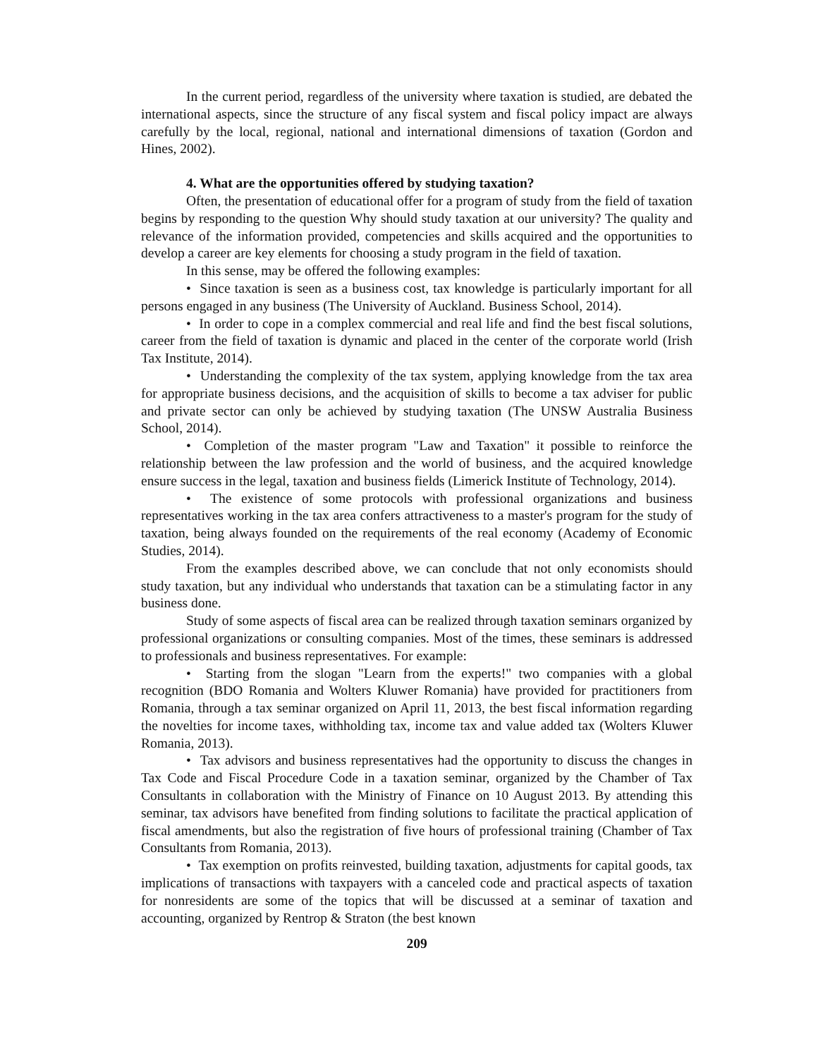In the current period, regardless of the university where taxation is studied, are debated the international aspects, since the structure of any fiscal system and fiscal policy impact are always carefully by the local, regional, national and international dimensions of taxation (Gordon and Hines, 2002).
4. What are the opportunities offered by studying taxation?
Often, the presentation of educational offer for a program of study from the field of taxation begins by responding to the question Why should study taxation at our university? The quality and relevance of the information provided, competencies and skills acquired and the opportunities to develop a career are key elements for choosing a study program in the field of taxation.
In this sense, may be offered the following examples:
• Since taxation is seen as a business cost, tax knowledge is particularly important for all persons engaged in any business (The University of Auckland. Business School, 2014).
• In order to cope in a complex commercial and real life and find the best fiscal solutions, career from the field of taxation is dynamic and placed in the center of the corporate world (Irish Tax Institute, 2014).
• Understanding the complexity of the tax system, applying knowledge from the tax area for appropriate business decisions, and the acquisition of skills to become a tax adviser for public and private sector can only be achieved by studying taxation (The UNSW Australia Business School, 2014).
• Completion of the master program "Law and Taxation" it possible to reinforce the relationship between the law profession and the world of business, and the acquired knowledge ensure success in the legal, taxation and business fields (Limerick Institute of Technology, 2014).
• The existence of some protocols with professional organizations and business representatives working in the tax area confers attractiveness to a master's program for the study of taxation, being always founded on the requirements of the real economy (Academy of Economic Studies, 2014).
From the examples described above, we can conclude that not only economists should study taxation, but any individual who understands that taxation can be a stimulating factor in any business done.
Study of some aspects of fiscal area can be realized through taxation seminars organized by professional organizations or consulting companies. Most of the times, these seminars is addressed to professionals and business representatives. For example:
• Starting from the slogan "Learn from the experts!" two companies with a global recognition (BDO Romania and Wolters Kluwer Romania) have provided for practitioners from Romania, through a tax seminar organized on April 11, 2013, the best fiscal information regarding the novelties for income taxes, withholding tax, income tax and value added tax (Wolters Kluwer Romania, 2013).
• Tax advisors and business representatives had the opportunity to discuss the changes in Tax Code and Fiscal Procedure Code in a taxation seminar, organized by the Chamber of Tax Consultants in collaboration with the Ministry of Finance on 10 August 2013. By attending this seminar, tax advisors have benefited from finding solutions to facilitate the practical application of fiscal amendments, but also the registration of five hours of professional training (Chamber of Tax Consultants from Romania, 2013).
• Tax exemption on profits reinvested, building taxation, adjustments for capital goods, tax implications of transactions with taxpayers with a canceled code and practical aspects of taxation for nonresidents are some of the topics that will be discussed at a seminar of taxation and accounting, organized by Rentrop & Straton (the best known
209